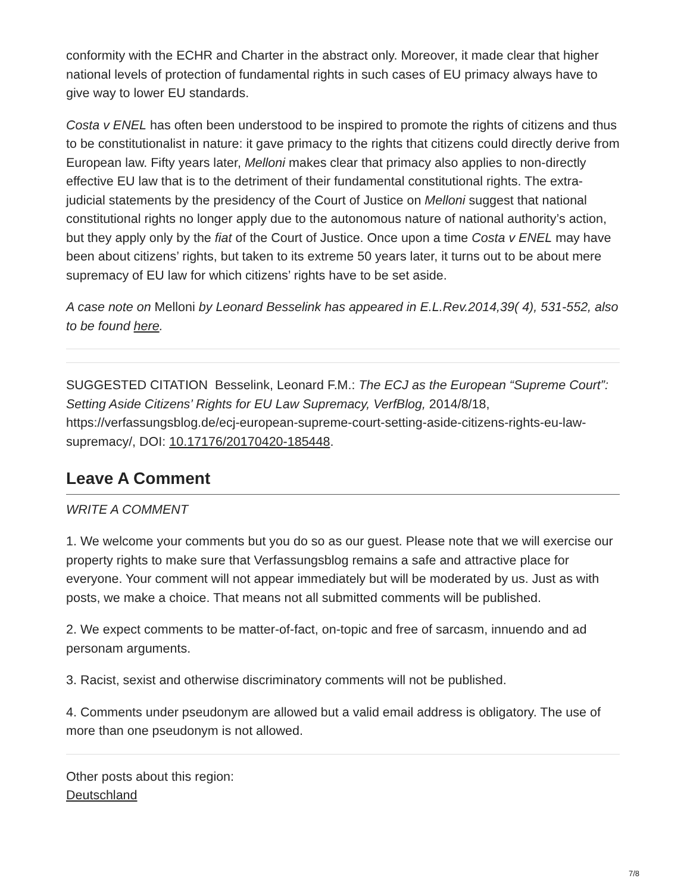conformity with the ECHR and Charter in the abstract only. Moreover, it made clear that higher national levels of protection of fundamental rights in such cases of EU primacy always have to give way to lower EU standards.
Costa v ENEL has often been understood to be inspired to promote the rights of citizens and thus to be constitutionalist in nature: it gave primacy to the rights that citizens could directly derive from European law. Fifty years later, Melloni makes clear that primacy also applies to non-directly effective EU law that is to the detriment of their fundamental constitutional rights. The extra-judicial statements by the presidency of the Court of Justice on Melloni suggest that national constitutional rights no longer apply due to the autonomous nature of national authority’s action, but they apply only by the fiat of the Court of Justice. Once upon a time Costa v ENEL may have been about citizens’ rights, but taken to its extreme 50 years later, it turns out to be about mere supremacy of EU law for which citizens’ rights have to be set aside.
A case note on Melloni by Leonard Besselink has appeared in E.L.Rev.2014,39( 4), 531-552, also to be found here.
SUGGESTED CITATION Besselink, Leonard F.M.: The ECJ as the European “Supreme Court”: Setting Aside Citizens’ Rights for EU Law Supremacy, VerfBlog, 2014/8/18, https://verfassungsblog.de/ecj-european-supreme-court-setting-aside-citizens-rights-eu-law-supremacy/, DOI: 10.17176/20170420-185448.
Leave A Comment
WRITE A COMMENT
1. We welcome your comments but you do so as our guest. Please note that we will exercise our property rights to make sure that Verfassungsblog remains a safe and attractive place for everyone. Your comment will not appear immediately but will be moderated by us. Just as with posts, we make a choice. That means not all submitted comments will be published.
2. We expect comments to be matter-of-fact, on-topic and free of sarcasm, innuendo and ad personam arguments.
3. Racist, sexist and otherwise discriminatory comments will not be published.
4. Comments under pseudonym are allowed but a valid email address is obligatory. The use of more than one pseudonym is not allowed.
Other posts about this region:
Deutschland
7/8